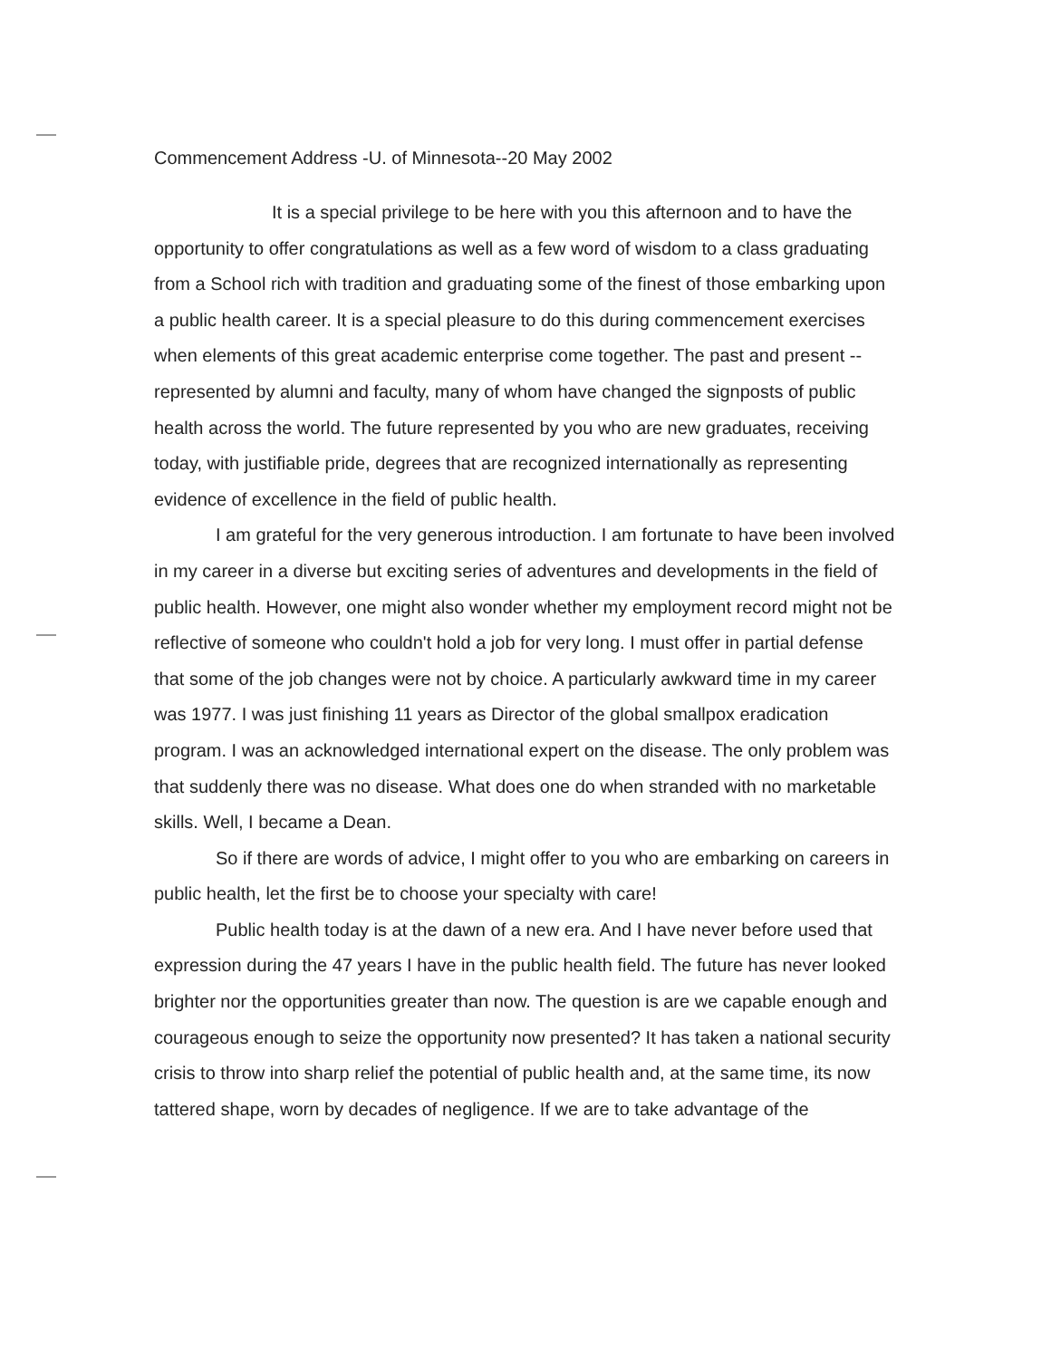Commencement Address -U. of Minnesota--20 May 2002
It is a special privilege to be here with you this afternoon and to have the opportunity to offer congratulations as well as a few word of wisdom to a class graduating from a School rich with tradition and graduating some of the finest of those embarking upon a public health career. It is a special pleasure to do this during commencement exercises when elements of this great academic enterprise come together. The past and present -- represented by alumni and faculty, many of whom have changed the signposts of public health across the world. The future represented by you who are new graduates, receiving today, with justifiable pride, degrees that are recognized internationally as representing evidence of excellence in the field of public health.
I am grateful for the very generous introduction. I am fortunate to have been involved in my career in a diverse but exciting series of adventures and developments in the field of public health. However, one might also wonder whether my employment record might not be reflective of someone who couldn't hold a job for very long. I must offer in partial defense that some of the job changes were not by choice. A particularly awkward time in my career was 1977. I was just finishing 11 years as Director of the global smallpox eradication program. I was an acknowledged international expert on the disease. The only problem was that suddenly there was no disease. What does one do when stranded with no marketable skills. Well, I became a Dean.
So if there are words of advice, I might offer to you who are embarking on careers in public health, let the first be to choose your specialty with care!
Public health today is at the dawn of a new era. And I have never before used that expression during the 47 years I have in the public health field. The future has never looked brighter nor the opportunities greater than now. The question is are we capable enough and courageous enough to seize the opportunity now presented? It has taken a national security crisis to throw into sharp relief the potential of public health and, at the same time, its now tattered shape, worn by decades of negligence. If we are to take advantage of the